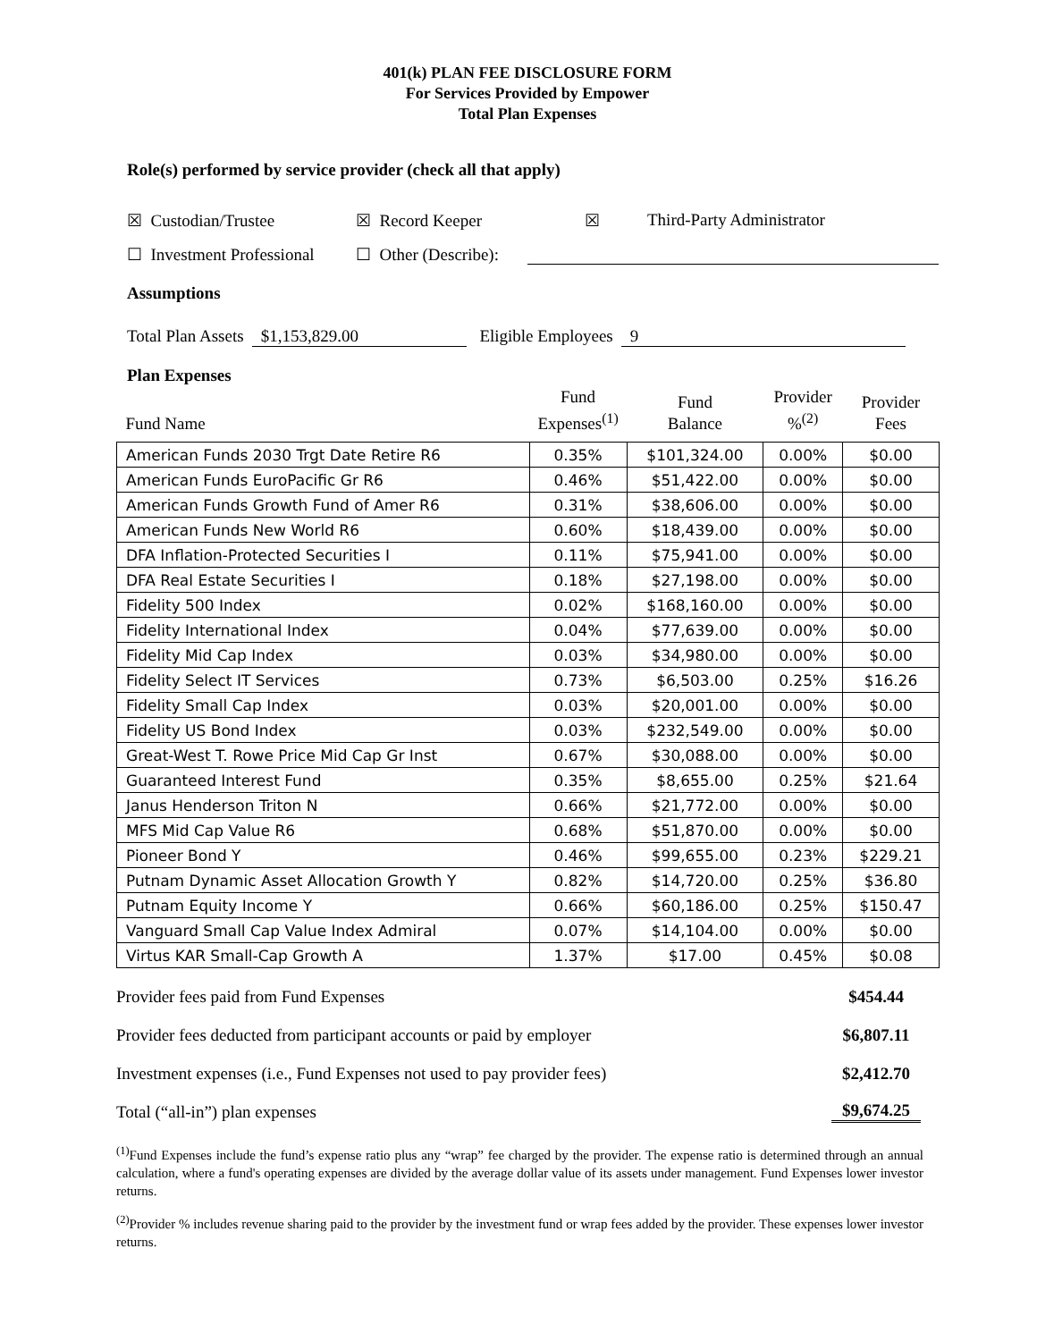401(k) PLAN FEE DISCLOSURE FORM
For Services Provided by Empower
Total Plan Expenses
Role(s) performed by service provider (check all that apply)
☒ Custodian/Trustee ☒ Record Keeper ☒ Third-Party Administrator
☐ Investment Professional ☐ Other (Describe):
Assumptions
Total Plan Assets $1,153,829.00 Eligible Employees 9
Plan Expenses
| Fund Name | Fund Expenses<sup>(1)</sup> | Fund Balance | Provider %<sup>(2)</sup> | Provider Fees |
| --- | --- | --- | --- | --- |
| American Funds 2030 Trgt Date Retire R6 | 0.35% | $101,324.00 | 0.00% | $0.00 |
| American Funds EuroPacific Gr R6 | 0.46% | $51,422.00 | 0.00% | $0.00 |
| American Funds Growth Fund of Amer R6 | 0.31% | $38,606.00 | 0.00% | $0.00 |
| American Funds New World R6 | 0.60% | $18,439.00 | 0.00% | $0.00 |
| DFA Inflation-Protected Securities I | 0.11% | $75,941.00 | 0.00% | $0.00 |
| DFA Real Estate Securities I | 0.18% | $27,198.00 | 0.00% | $0.00 |
| Fidelity 500 Index | 0.02% | $168,160.00 | 0.00% | $0.00 |
| Fidelity International Index | 0.04% | $77,639.00 | 0.00% | $0.00 |
| Fidelity Mid Cap Index | 0.03% | $34,980.00 | 0.00% | $0.00 |
| Fidelity Select IT Services | 0.73% | $6,503.00 | 0.25% | $16.26 |
| Fidelity Small Cap Index | 0.03% | $20,001.00 | 0.00% | $0.00 |
| Fidelity US Bond Index | 0.03% | $232,549.00 | 0.00% | $0.00 |
| Great-West T. Rowe Price Mid Cap Gr Inst | 0.67% | $30,088.00 | 0.00% | $0.00 |
| Guaranteed Interest Fund | 0.35% | $8,655.00 | 0.25% | $21.64 |
| Janus Henderson Triton N | 0.66% | $21,772.00 | 0.00% | $0.00 |
| MFS Mid Cap Value R6 | 0.68% | $51,870.00 | 0.00% | $0.00 |
| Pioneer Bond Y | 0.46% | $99,655.00 | 0.23% | $229.21 |
| Putnam Dynamic Asset Allocation Growth Y | 0.82% | $14,720.00 | 0.25% | $36.80 |
| Putnam Equity Income Y | 0.66% | $60,186.00 | 0.25% | $150.47 |
| Vanguard Small Cap Value Index Admiral | 0.07% | $14,104.00 | 0.00% | $0.00 |
| Virtus KAR Small-Cap Growth A | 1.37% | $17.00 | 0.45% | $0.08 |
Provider fees paid from Fund Expenses $454.44
Provider fees deducted from participant accounts or paid by employer $6,807.11
Investment expenses (i.e., Fund Expenses not used to pay provider fees) $2,412.70
Total (“all-in”) plan expenses $9,674.25
<sup>(1)</sup> Fund Expenses include the fund’s expense ratio plus any “wrap” fee charged by the provider. The expense ratio is determined through an annual calculation, where a fund's operating expenses are divided by the average dollar value of its assets under management. Fund Expenses lower investor returns.
<sup>(2)</sup> Provider % includes revenue sharing paid to the provider by the investment fund or wrap fees added by the provider. These expenses lower investor returns.